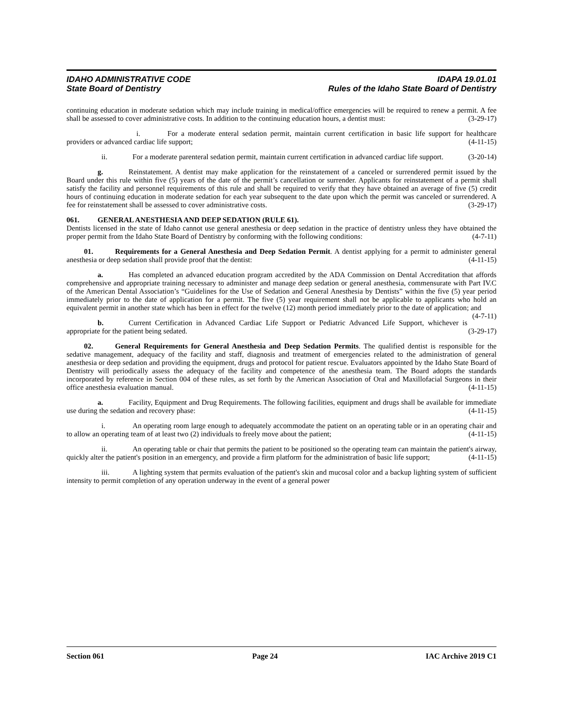IDAHO ADMINISTRATIVE CODE IDAPA 19.01.01
State Board of Dentistry Rules of the Idaho State Board of Dentistry
continuing education in moderate sedation which may include training in medical/office emergencies will be required to renew a permit. A fee shall be assessed to cover administrative costs. In addition to the continuing education hours, a dentist must: (3-29-17)
i. For a moderate enteral sedation permit, maintain current certification in basic life support for healthcare providers or advanced cardiac life support; (4-11-15)
ii. For a moderate parenteral sedation permit, maintain current certification in advanced cardiac life support. (3-20-14)
g. Reinstatement. A dentist may make application for the reinstatement of a canceled or surrendered permit issued by the Board under this rule within five (5) years of the date of the permit’s cancellation or surrender. Applicants for reinstatement of a permit shall satisfy the facility and personnel requirements of this rule and shall be required to verify that they have obtained an average of five (5) credit hours of continuing education in moderate sedation for each year subsequent to the date upon which the permit was canceled or surrendered. A fee for reinstatement shall be assessed to cover administrative costs. (3-29-17)
061. GENERAL ANESTHESIA AND DEEP SEDATION (RULE 61).
Dentists licensed in the state of Idaho cannot use general anesthesia or deep sedation in the practice of dentistry unless they have obtained the proper permit from the Idaho State Board of Dentistry by conforming with the following conditions: (4-7-11)
01. Requirements for a General Anesthesia and Deep Sedation Permit. A dentist applying for a permit to administer general anesthesia or deep sedation shall provide proof that the dentist: (4-11-15)
a. Has completed an advanced education program accredited by the ADA Commission on Dental Accreditation that affords comprehensive and appropriate training necessary to administer and manage deep sedation or general anesthesia, commensurate with Part IV.C of the American Dental Association’s “Guidelines for the Use of Sedation and General Anesthesia by Dentists” within the five (5) year period immediately prior to the date of application for a permit. The five (5) year requirement shall not be applicable to applicants who hold an equivalent permit in another state which has been in effect for the twelve (12) month period immediately prior to the date of application; and (4-7-11)
b. Current Certification in Advanced Cardiac Life Support or Pediatric Advanced Life Support, whichever is appropriate for the patient being sedated. (3-29-17)
02. General Requirements for General Anesthesia and Deep Sedation Permits. The qualified dentist is responsible for the sedative management, adequacy of the facility and staff, diagnosis and treatment of emergencies related to the administration of general anesthesia or deep sedation and providing the equipment, drugs and protocol for patient rescue. Evaluators appointed by the Idaho State Board of Dentistry will periodically assess the adequacy of the facility and competence of the anesthesia team. The Board adopts the standards incorporated by reference in Section 004 of these rules, as set forth by the American Association of Oral and Maxillofacial Surgeons in their office anesthesia evaluation manual. (4-11-15)
a. Facility, Equipment and Drug Requirements. The following facilities, equipment and drugs shall be available for immediate use during the sedation and recovery phase: (4-11-15)
i. An operating room large enough to adequately accommodate the patient on an operating table or in an operating chair and to allow an operating team of at least two (2) individuals to freely move about the patient; (4-11-15)
ii. An operating table or chair that permits the patient to be positioned so the operating team can maintain the patient's airway, quickly alter the patient's position in an emergency, and provide a firm platform for the administration of basic life support; (4-11-15)
iii. A lighting system that permits evaluation of the patient's skin and mucosal color and a backup lighting system of sufficient intensity to permit completion of any operation underway in the event of a general power
Section 061 Page 24 IAC Archive 2019 C1